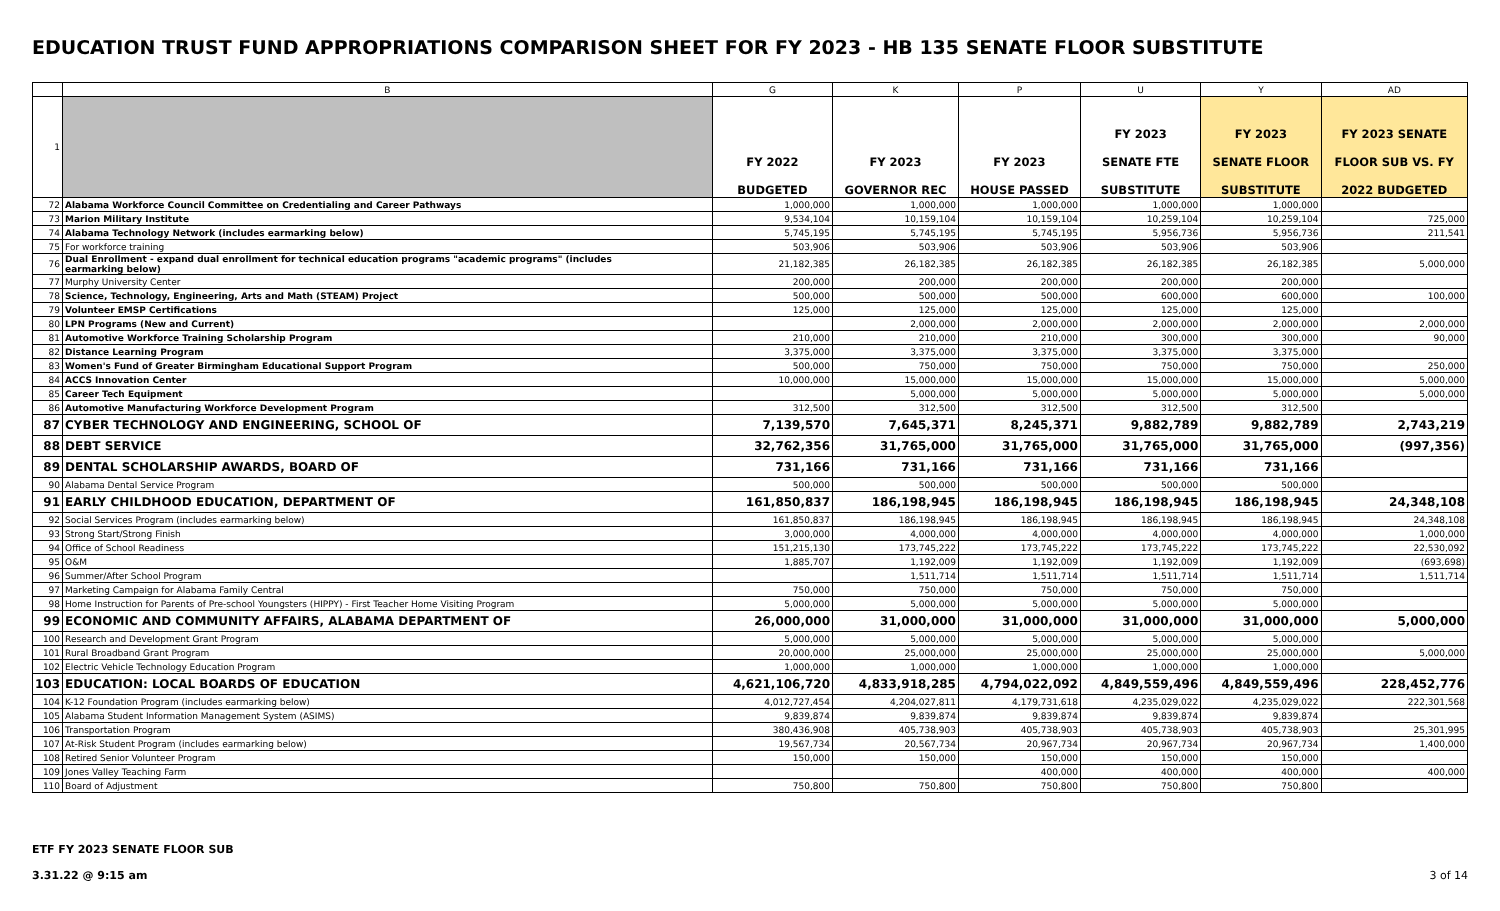EDUCATION TRUST FUND APPROPRIATIONS COMPARISON SHEET FOR FY 2023 - HB 135 SENATE FLOOR SUBSTITUTE
| | B | G | K | P | U | Y | AD |
| 1 | | FY 2022 BUDGETED | FY 2023 GOVERNOR REC | FY 2023 HOUSE PASSED | FY 2023 SENATE FTE SUBSTITUTE | FY 2023 SENATE FLOOR SUBSTITUTE | FY 2023 SENATE FLOOR SUB VS. FY 2022 BUDGETED |
| 72 | Alabama Workforce Council Committee on Credentialing and Career Pathways | 1,000,000 | 1,000,000 | 1,000,000 | 1,000,000 | 1,000,000 | |
| 73 | Marion Military Institute | 9,534,104 | 10,159,104 | 10,159,104 | 10,259,104 | 10,259,104 | 725,000 |
| 74 | Alabama Technology Network (includes earmarking below) | 5,745,195 | 5,745,195 | 5,745,195 | 5,956,736 | 5,956,736 | 211,541 |
| 75 | For workforce training | 503,906 | 503,906 | 503,906 | 503,906 | 503,906 | |
| 76 | Dual Enrollment - expand dual enrollment for technical education programs "academic programs" (includes earmarking below) | 21,182,385 | 26,182,385 | 26,182,385 | 26,182,385 | 26,182,385 | 5,000,000 |
| 77 | Murphy University Center | 200,000 | 200,000 | 200,000 | 200,000 | 200,000 | |
| 78 | Science, Technology, Engineering, Arts and Math (STEAM) Project | 500,000 | 500,000 | 500,000 | 600,000 | 600,000 | 100,000 |
| 79 | Volunteer EMSP Certifications | 125,000 | 125,000 | 125,000 | 125,000 | 125,000 | |
| 80 | LPN Programs (New and Current) | | 2,000,000 | 2,000,000 | 2,000,000 | 2,000,000 | 2,000,000 |
| 81 | Automotive Workforce Training Scholarship Program | 210,000 | 210,000 | 210,000 | 300,000 | 300,000 | 90,000 |
| 82 | Distance Learning Program | 3,375,000 | 3,375,000 | 3,375,000 | 3,375,000 | 3,375,000 | |
| 83 | Women's Fund of Greater Birmingham Educational Support Program | 500,000 | 750,000 | 750,000 | 750,000 | 750,000 | 250,000 |
| 84 | ACCS Innovation Center | 10,000,000 | 15,000,000 | 15,000,000 | 15,000,000 | 15,000,000 | 5,000,000 |
| 85 | Career Tech Equipment | | 5,000,000 | 5,000,000 | 5,000,000 | 5,000,000 | 5,000,000 |
| 86 | Automotive Manufacturing Workforce Development Program | 312,500 | 312,500 | 312,500 | 312,500 | 312,500 | |
| 87 | CYBER TECHNOLOGY AND ENGINEERING, SCHOOL OF | 7,139,570 | 7,645,371 | 8,245,371 | 9,882,789 | 9,882,789 | 2,743,219 |
| 88 | DEBT SERVICE | 32,762,356 | 31,765,000 | 31,765,000 | 31,765,000 | 31,765,000 | (997,356) |
| 89 | DENTAL SCHOLARSHIP AWARDS, BOARD OF | 731,166 | 731,166 | 731,166 | 731,166 | 731,166 | |
| 90 | Alabama Dental Service Program | 500,000 | 500,000 | 500,000 | 500,000 | 500,000 | |
| 91 | EARLY CHILDHOOD EDUCATION, DEPARTMENT OF | 161,850,837 | 186,198,945 | 186,198,945 | 186,198,945 | 186,198,945 | 24,348,108 |
| 92 | Social Services Program (includes earmarking below) | 161,850,837 | 186,198,945 | 186,198,945 | 186,198,945 | 186,198,945 | 24,348,108 |
| 93 | Strong Start/Strong Finish | 3,000,000 | 4,000,000 | 4,000,000 | 4,000,000 | 4,000,000 | 1,000,000 |
| 94 | Office of School Readiness | 151,215,130 | 173,745,222 | 173,745,222 | 173,745,222 | 173,745,222 | 22,530,092 |
| 95 | O&M | 1,885,707 | 1,192,009 | 1,192,009 | 1,192,009 | 1,192,009 | (693,698) |
| 96 | Summer/After School Program | | 1,511,714 | 1,511,714 | 1,511,714 | 1,511,714 | 1,511,714 |
| 97 | Marketing Campaign for Alabama Family Central | 750,000 | 750,000 | 750,000 | 750,000 | 750,000 | |
| 98 | Home Instruction for Parents of Pre-school Youngsters (HIPPY) - First Teacher Home Visiting Program | 5,000,000 | 5,000,000 | 5,000,000 | 5,000,000 | 5,000,000 | |
| 99 | ECONOMIC AND COMMUNITY AFFAIRS, ALABAMA DEPARTMENT OF | 26,000,000 | 31,000,000 | 31,000,000 | 31,000,000 | 31,000,000 | 5,000,000 |
| 100 | Research and Development Grant Program | 5,000,000 | 5,000,000 | 5,000,000 | 5,000,000 | 5,000,000 | |
| 101 | Rural Broadband Grant Program | 20,000,000 | 25,000,000 | 25,000,000 | 25,000,000 | 25,000,000 | 5,000,000 |
| 102 | Electric Vehicle Technology Education Program | 1,000,000 | 1,000,000 | 1,000,000 | 1,000,000 | 1,000,000 | |
| 103 | EDUCATION: LOCAL BOARDS OF EDUCATION | 4,621,106,720 | 4,833,918,285 | 4,794,022,092 | 4,849,559,496 | 4,849,559,496 | 228,452,776 |
| 104 | K-12 Foundation Program (includes earmarking below) | 4,012,727,454 | 4,204,027,811 | 4,179,731,618 | 4,235,029,022 | 4,235,029,022 | 222,301,568 |
| 105 | Alabama Student Information Management System (ASIMS) | 9,839,874 | 9,839,874 | 9,839,874 | 9,839,874 | 9,839,874 | |
| 106 | Transportation Program | 380,436,908 | 405,738,903 | 405,738,903 | 405,738,903 | 405,738,903 | 25,301,995 |
| 107 | At-Risk Student Program (includes earmarking below) | 19,567,734 | 20,567,734 | 20,967,734 | 20,967,734 | 20,967,734 | 1,400,000 |
| 108 | Retired Senior Volunteer Program | 150,000 | 150,000 | 150,000 | 150,000 | 150,000 | |
| 109 | Jones Valley Teaching Farm | | | 400,000 | 400,000 | 400,000 | 400,000 |
| 110 | Board of Adjustment | 750,800 | 750,800 | 750,800 | 750,800 | 750,800 | |
ETF FY 2023 SENATE FLOOR SUB
3.31.22 @ 9:15 am
3 of 14